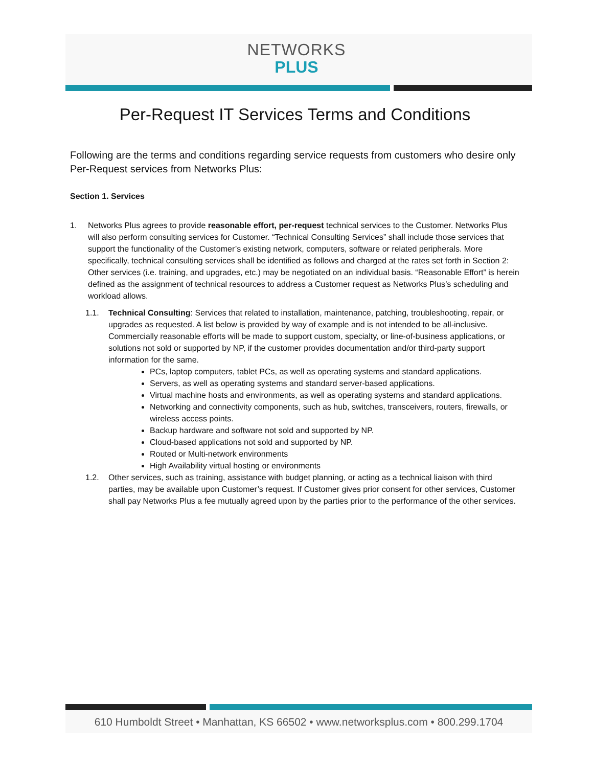NETWORKS
PLUS
Per-Request IT Services Terms and Conditions
Following are the terms and conditions regarding service requests from customers who desire only Per-Request services from Networks Plus:
Section 1. Services
1. Networks Plus agrees to provide reasonable effort, per-request technical services to the Customer. Networks Plus will also perform consulting services for Customer. “Technical Consulting Services” shall include those services that support the functionality of the Customer’s existing network, computers, software or related peripherals. More specifically, technical consulting services shall be identified as follows and charged at the rates set forth in Section 2: Other services (i.e. training, and upgrades, etc.) may be negotiated on an individual basis. “Reasonable Effort” is herein defined as the assignment of technical resources to address a Customer request as Networks Plus’s scheduling and workload allows.
1.1. Technical Consulting: Services that related to installation, maintenance, patching, troubleshooting, repair, or upgrades as requested. A list below is provided by way of example and is not intended to be all-inclusive. Commercially reasonable efforts will be made to support custom, specialty, or line-of-business applications, or solutions not sold or supported by NP, if the customer provides documentation and/or third-party support information for the same.
PCs, laptop computers, tablet PCs, as well as operating systems and standard applications.
Servers, as well as operating systems and standard server-based applications.
Virtual machine hosts and environments, as well as operating systems and standard applications.
Networking and connectivity components, such as hub, switches, transceivers, routers, firewalls, or wireless access points.
Backup hardware and software not sold and supported by NP.
Cloud-based applications not sold and supported by NP.
Routed or Multi-network environments
High Availability virtual hosting or environments
1.2. Other services, such as training, assistance with budget planning, or acting as a technical liaison with third parties, may be available upon Customer’s request. If Customer gives prior consent for other services, Customer shall pay Networks Plus a fee mutually agreed upon by the parties prior to the performance of the other services.
610 Humboldt Street • Manhattan, KS 66502 • www.networksplus.com • 800.299.1704